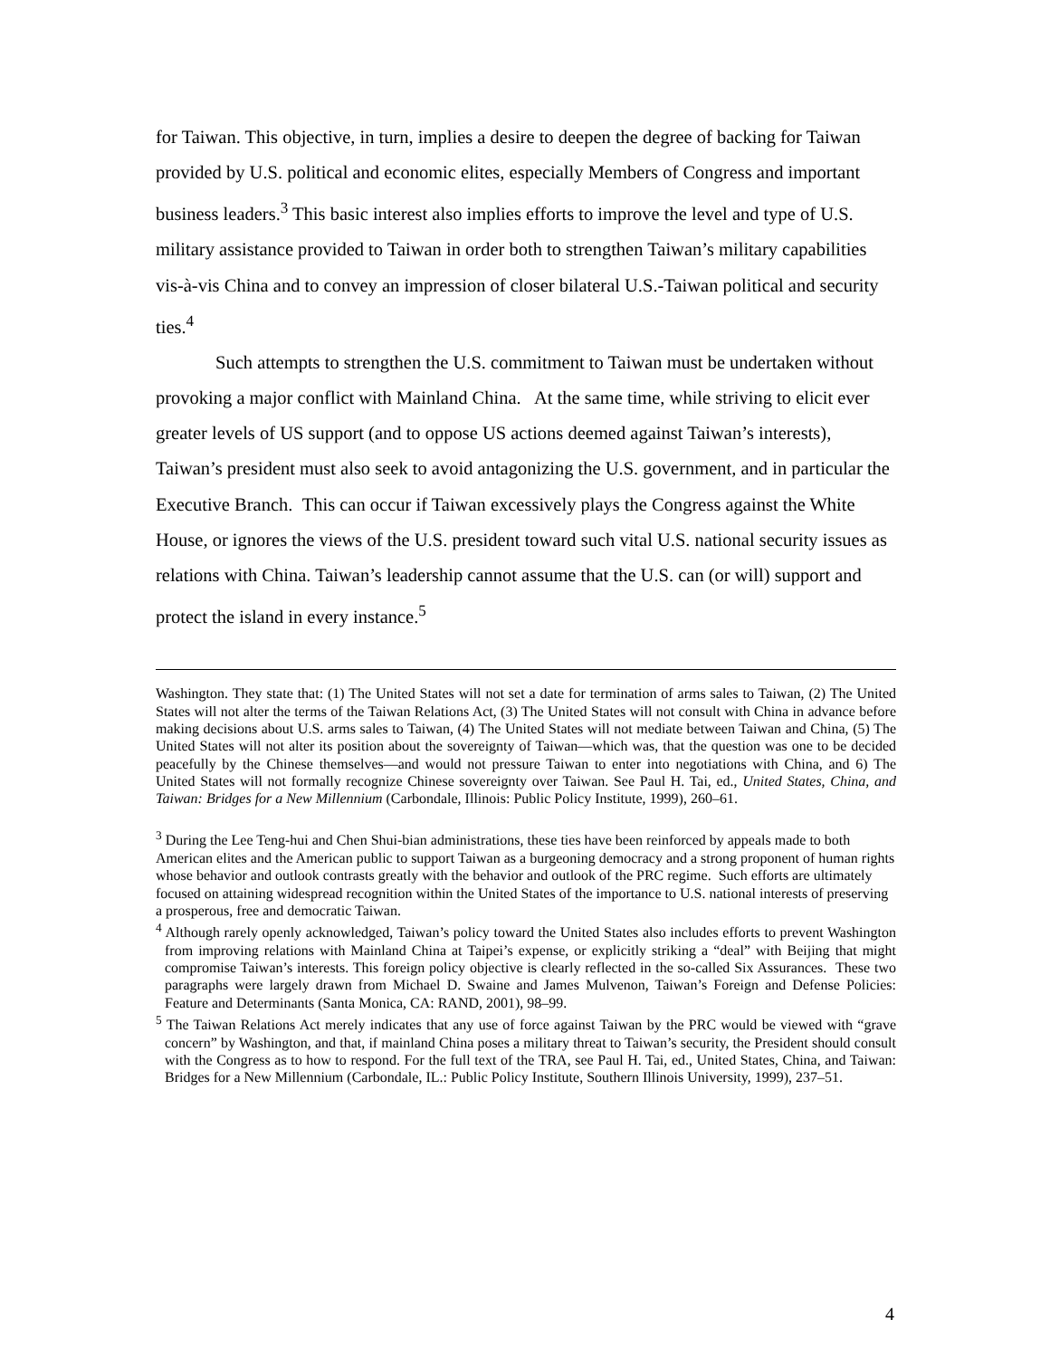for Taiwan. This objective, in turn, implies a desire to deepen the degree of backing for Taiwan provided by U.S. political and economic elites, especially Members of Congress and important business leaders.<sup>3</sup> This basic interest also implies efforts to improve the level and type of U.S. military assistance provided to Taiwan in order both to strengthen Taiwan’s military capabilities vis-à-vis China and to convey an impression of closer bilateral U.S.-Taiwan political and security ties.<sup>4</sup>
Such attempts to strengthen the U.S. commitment to Taiwan must be undertaken without provoking a major conflict with Mainland China. At the same time, while striving to elicit ever greater levels of US support (and to oppose US actions deemed against Taiwan’s interests), Taiwan’s president must also seek to avoid antagonizing the U.S. government, and in particular the Executive Branch. This can occur if Taiwan excessively plays the Congress against the White House, or ignores the views of the U.S. president toward such vital U.S. national security issues as relations with China. Taiwan’s leadership cannot assume that the U.S. can (or will) support and protect the island in every instance.<sup>5</sup>
Washington. They state that: (1) The United States will not set a date for termination of arms sales to Taiwan, (2) The United States will not alter the terms of the Taiwan Relations Act, (3) The United States will not consult with China in advance before making decisions about U.S. arms sales to Taiwan, (4) The United States will not mediate between Taiwan and China, (5) The United States will not alter its position about the sovereignty of Taiwan—which was, that the question was one to be decided peacefully by the Chinese themselves—and would not pressure Taiwan to enter into negotiations with China, and 6) The United States will not formally recognize Chinese sovereignty over Taiwan. See Paul H. Tai, ed., United States, China, and Taiwan: Bridges for a New Millennium (Carbondale, Illinois: Public Policy Institute, 1999), 260–61.
<sup>3</sup> During the Lee Teng-hui and Chen Shui-bian administrations, these ties have been reinforced by appeals made to both American elites and the American public to support Taiwan as a burgeoning democracy and a strong proponent of human rights whose behavior and outlook contrasts greatly with the behavior and outlook of the PRC regime. Such efforts are ultimately focused on attaining widespread recognition within the United States of the importance to U.S. national interests of preserving a prosperous, free and democratic Taiwan.
<sup>4</sup> Although rarely openly acknowledged, Taiwan’s policy toward the United States also includes efforts to prevent Washington from improving relations with Mainland China at Taipei’s expense, or explicitly striking a “deal” with Beijing that might compromise Taiwan’s interests. This foreign policy objective is clearly reflected in the so-called Six Assurances. These two paragraphs were largely drawn from Michael D. Swaine and James Mulvenon, Taiwan’s Foreign and Defense Policies: Feature and Determinants (Santa Monica, CA: RAND, 2001), 98–99.
<sup>5</sup> The Taiwan Relations Act merely indicates that any use of force against Taiwan by the PRC would be viewed with “grave concern” by Washington, and that, if mainland China poses a military threat to Taiwan’s security, the President should consult with the Congress as to how to respond. For the full text of the TRA, see Paul H. Tai, ed., United States, China, and Taiwan: Bridges for a New Millennium (Carbondale, IL.: Public Policy Institute, Southern Illinois University, 1999), 237–51.
4